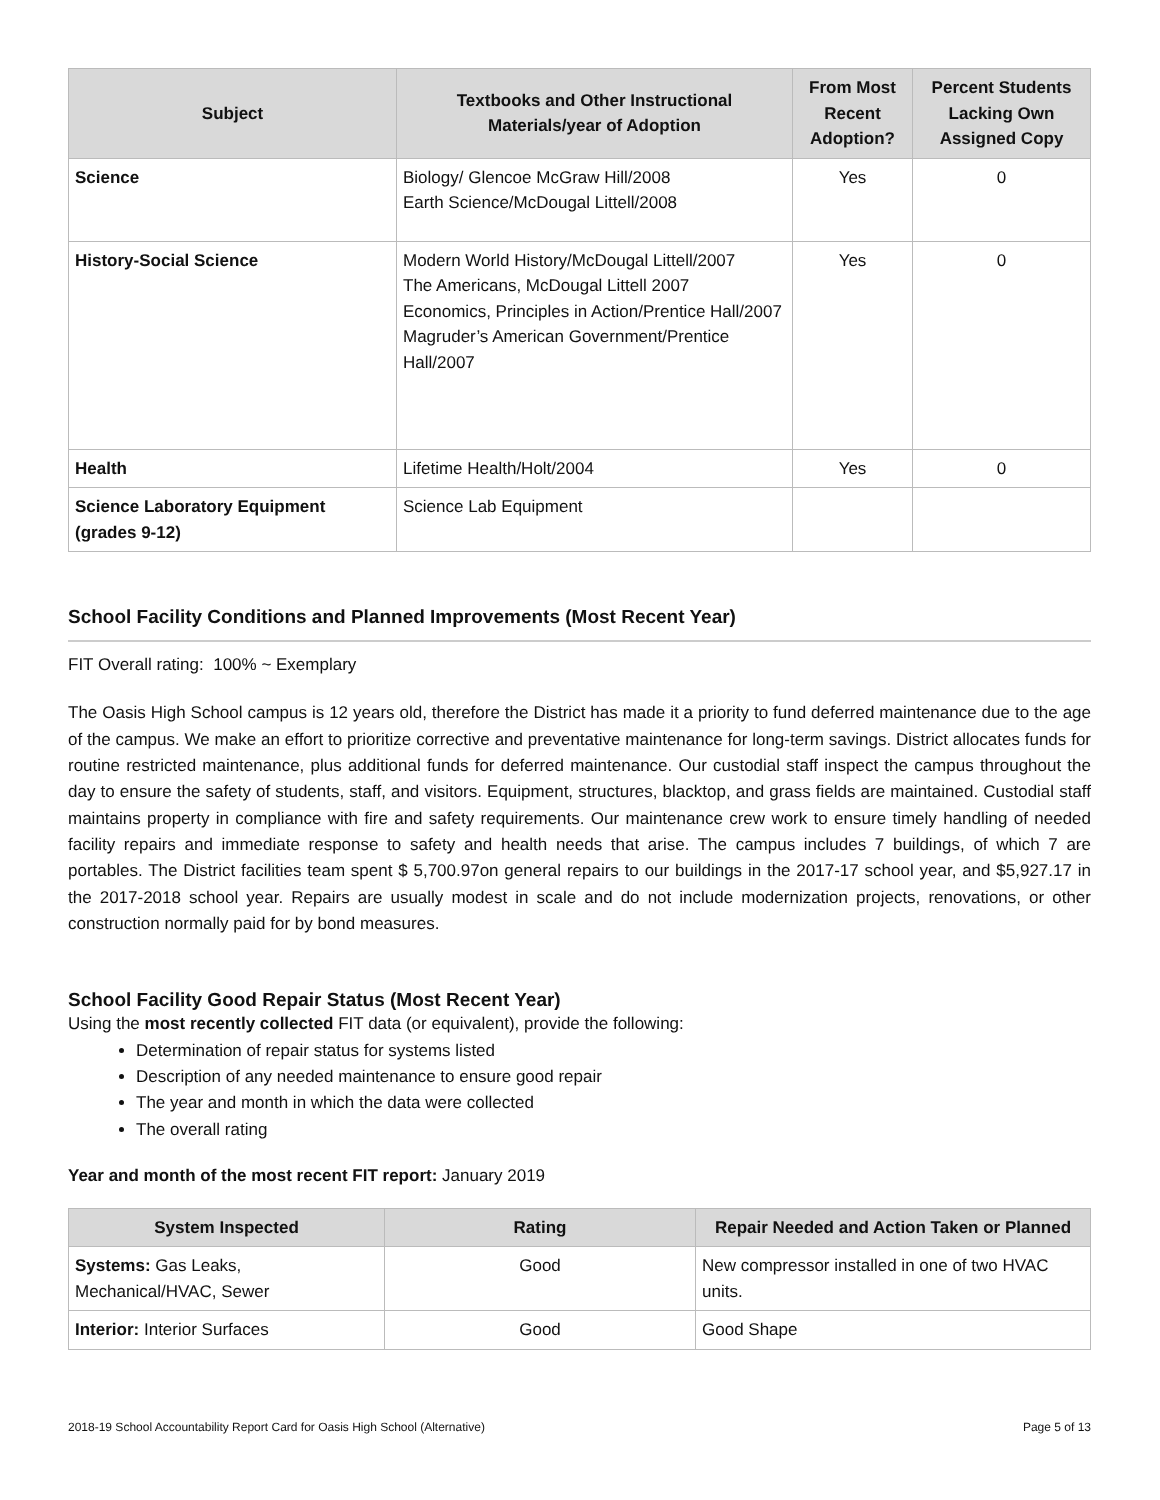| Subject | Textbooks and Other Instructional Materials/year of Adoption | From Most Recent Adoption? | Percent Students Lacking Own Assigned Copy |
| --- | --- | --- | --- |
| Science | Biology/ Glencoe McGraw Hill/2008 Earth Science/McDougal Littell/2008 | Yes | 0 |
| History-Social Science | Modern World History/McDougal Littell/2007 The Americans, McDougal Littell 2007 Economics, Principles in Action/Prentice Hall/2007 Magruder’s American Government/Prentice Hall/2007 | Yes | 0 |
| Health | Lifetime Health/Holt/2004 | Yes | 0 |
| Science Laboratory Equipment (grades 9-12) | Science Lab Equipment | | |
School Facility Conditions and Planned Improvements (Most Recent Year)
FIT Overall rating: 100% ~ Exemplary
The Oasis High School campus is 12 years old, therefore the District has made it a priority to fund deferred maintenance due to the age of the campus. We make an effort to prioritize corrective and preventative maintenance for long-term savings. District allocates funds for routine restricted maintenance, plus additional funds for deferred maintenance. Our custodial staff inspect the campus throughout the day to ensure the safety of students, staff, and visitors. Equipment, structures, blacktop, and grass fields are maintained. Custodial staff maintains property in compliance with fire and safety requirements. Our maintenance crew work to ensure timely handling of needed facility repairs and immediate response to safety and health needs that arise. The campus includes 7 buildings, of which 7 are portables. The District facilities team spent $ 5,700.97on general repairs to our buildings in the 2017-17 school year, and $5,927.17 in the 2017-2018 school year. Repairs are usually modest in scale and do not include modernization projects, renovations, or other construction normally paid for by bond measures.
School Facility Good Repair Status (Most Recent Year)
Using the most recently collected FIT data (or equivalent), provide the following:
Determination of repair status for systems listed
Description of any needed maintenance to ensure good repair
The year and month in which the data were collected
The overall rating
Year and month of the most recent FIT report: January 2019
| System Inspected | Rating | Repair Needed and Action Taken or Planned |
| --- | --- | --- |
| Systems: Gas Leaks, Mechanical/HVAC, Sewer | Good | New compressor installed in one of two HVAC units. |
| Interior: Interior Surfaces | Good | Good Shape |
2018-19 School Accountability Report Card for Oasis High School (Alternative) Page 5 of 13